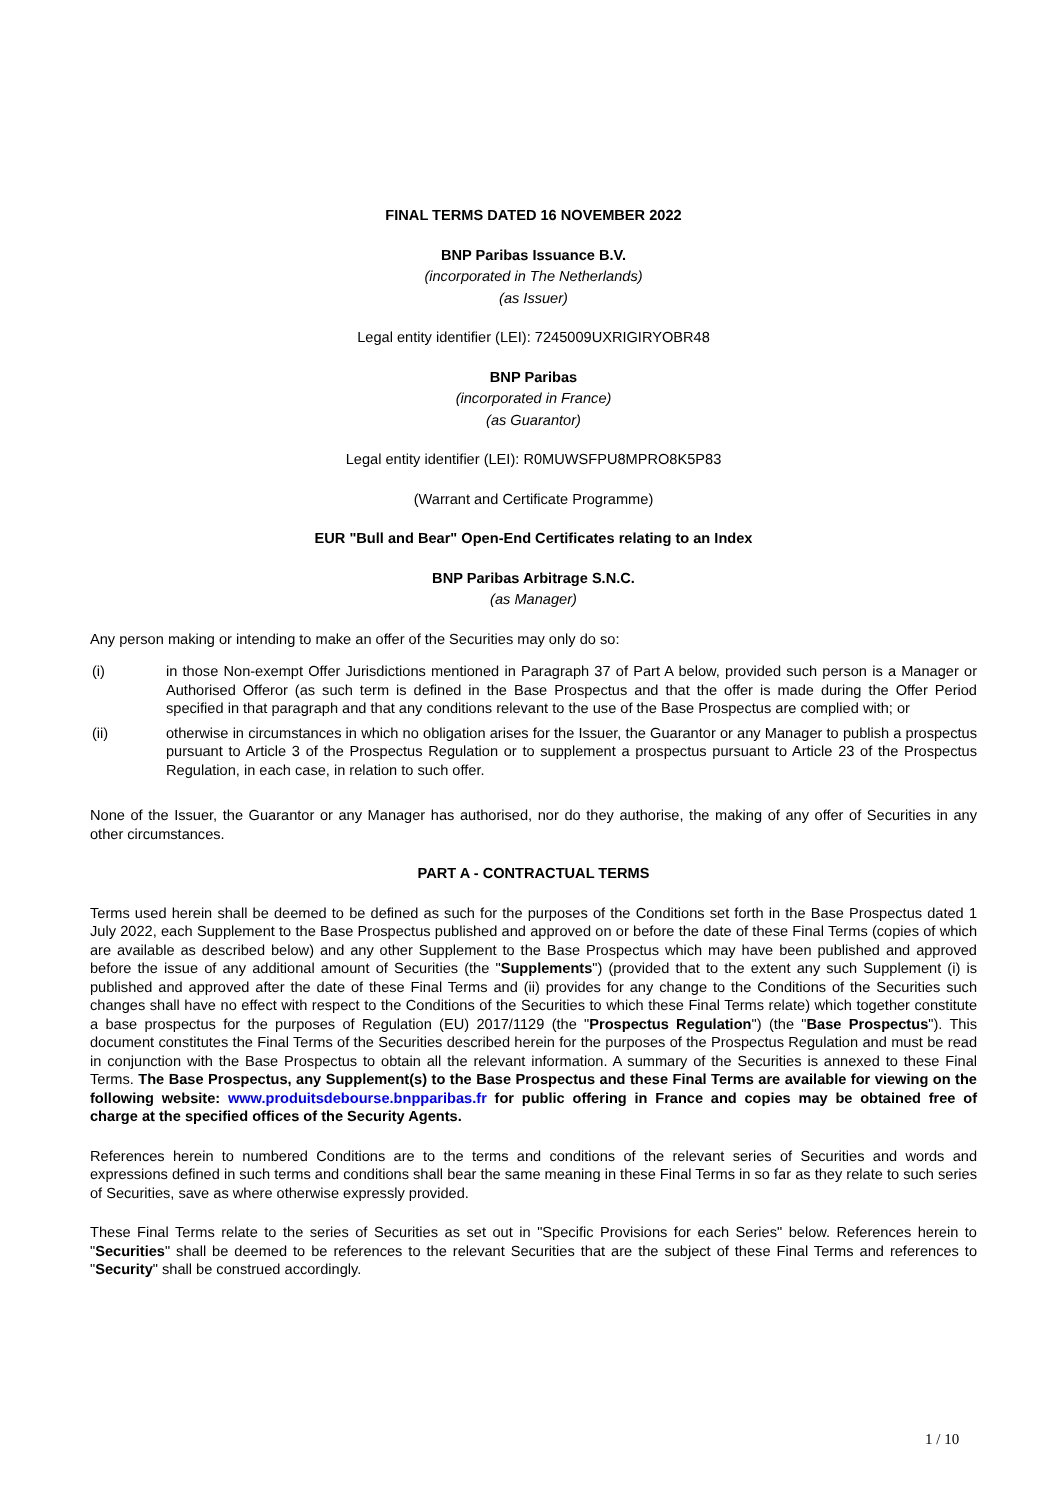FINAL TERMS DATED 16 NOVEMBER 2022
BNP Paribas Issuance B.V.
(incorporated in The Netherlands)
(as Issuer)
Legal entity identifier (LEI): 7245009UXRIGIRYOBR48
BNP Paribas
(incorporated in France)
(as Guarantor)
Legal entity identifier (LEI): R0MUWSFPU8MPRO8K5P83
(Warrant and Certificate Programme)
EUR "Bull and Bear" Open-End Certificates relating to an Index
BNP Paribas Arbitrage S.N.C.
(as Manager)
Any person making or intending to make an offer of the Securities may only do so:
(i) in those Non-exempt Offer Jurisdictions mentioned in Paragraph 37 of Part A below, provided such person is a Manager or Authorised Offeror (as such term is defined in the Base Prospectus and that the offer is made during the Offer Period specified in that paragraph and that any conditions relevant to the use of the Base Prospectus are complied with; or
(ii) otherwise in circumstances in which no obligation arises for the Issuer, the Guarantor or any Manager to publish a prospectus pursuant to Article 3 of the Prospectus Regulation or to supplement a prospectus pursuant to Article 23 of the Prospectus Regulation, in each case, in relation to such offer.
None of the Issuer, the Guarantor or any Manager has authorised, nor do they authorise, the making of any offer of Securities in any other circumstances.
PART A - CONTRACTUAL TERMS
Terms used herein shall be deemed to be defined as such for the purposes of the Conditions set forth in the Base Prospectus dated 1 July 2022, each Supplement to the Base Prospectus published and approved on or before the date of these Final Terms (copies of which are available as described below) and any other Supplement to the Base Prospectus which may have been published and approved before the issue of any additional amount of Securities (the "Supplements") (provided that to the extent any such Supplement (i) is published and approved after the date of these Final Terms and (ii) provides for any change to the Conditions of the Securities such changes shall have no effect with respect to the Conditions of the Securities to which these Final Terms relate) which together constitute a base prospectus for the purposes of Regulation (EU) 2017/1129 (the "Prospectus Regulation") (the "Base Prospectus"). This document constitutes the Final Terms of the Securities described herein for the purposes of the Prospectus Regulation and must be read in conjunction with the Base Prospectus to obtain all the relevant information. A summary of the Securities is annexed to these Final Terms. The Base Prospectus, any Supplement(s) to the Base Prospectus and these Final Terms are available for viewing on the following website: www.produitsdebourse.bnpparibas.fr for public offering in France and copies may be obtained free of charge at the specified offices of the Security Agents.
References herein to numbered Conditions are to the terms and conditions of the relevant series of Securities and words and expressions defined in such terms and conditions shall bear the same meaning in these Final Terms in so far as they relate to such series of Securities, save as where otherwise expressly provided.
These Final Terms relate to the series of Securities as set out in "Specific Provisions for each Series" below. References herein to "Securities" shall be deemed to be references to the relevant Securities that are the subject of these Final Terms and references to "Security" shall be construed accordingly.
1 / 10